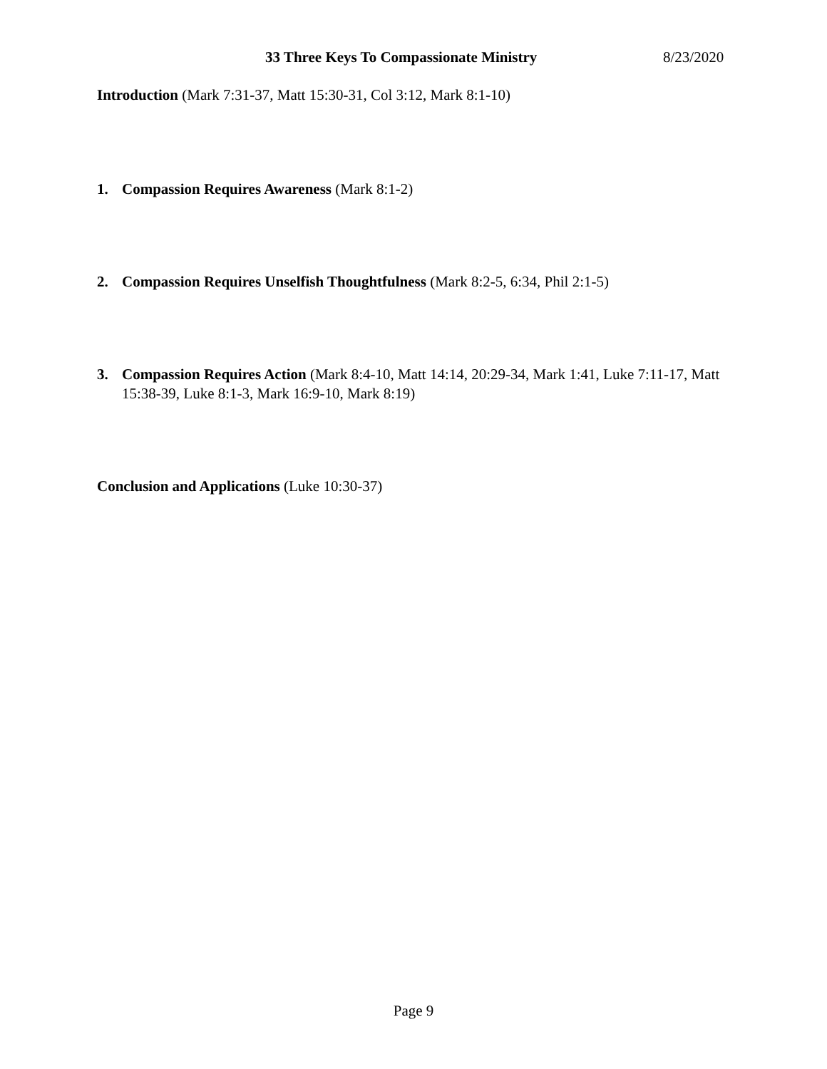33 Three Keys To Compassionate Ministry 8/23/2020
Introduction (Mark 7:31-37, Matt 15:30-31, Col 3:12, Mark 8:1-10)
1. Compassion Requires Awareness (Mark 8:1-2)
2. Compassion Requires Unselfish Thoughtfulness (Mark 8:2-5, 6:34, Phil 2:1-5)
3. Compassion Requires Action (Mark 8:4-10, Matt 14:14, 20:29-34, Mark 1:41, Luke 7:11-17, Matt 15:38-39, Luke 8:1-3, Mark 16:9-10, Mark 8:19)
Conclusion and Applications (Luke 10:30-37)
Page 9